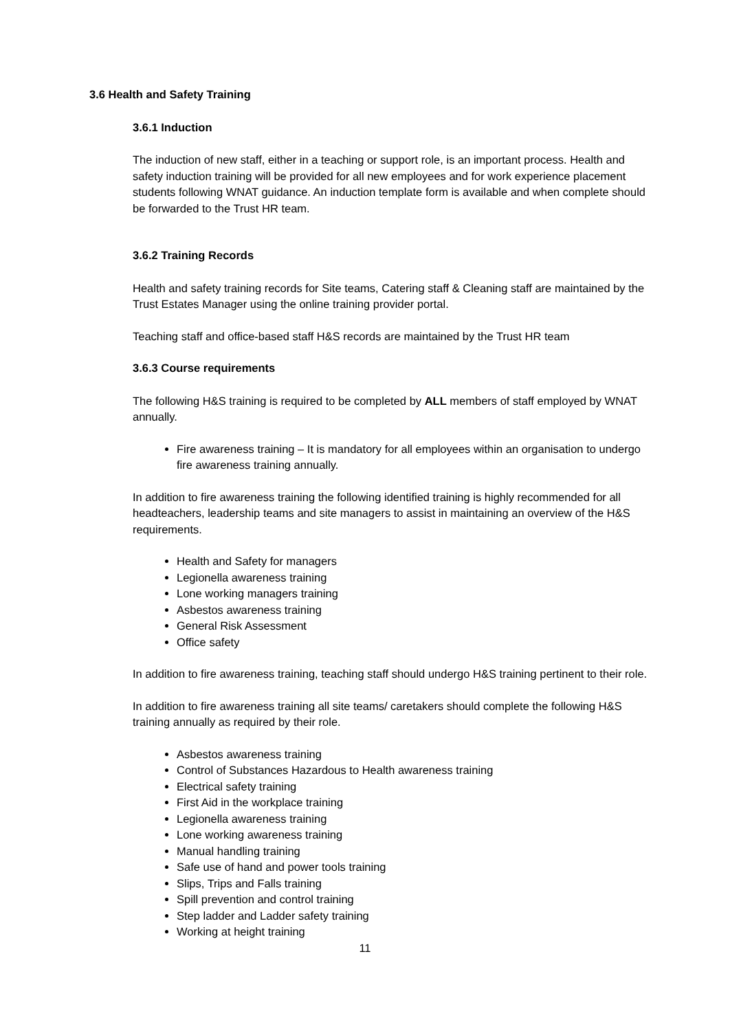3.6 Health and Safety Training
3.6.1 Induction
The induction of new staff, either in a teaching or support role, is an important process. Health and safety induction training will be provided for all new employees and for work experience placement students following WNAT guidance. An induction template form is available and when complete should be forwarded to the Trust HR team.
3.6.2 Training Records
Health and safety training records for Site teams, Catering staff & Cleaning staff are maintained by the Trust Estates Manager using the online training provider portal.
Teaching staff and office-based staff H&S records are maintained by the Trust HR team
3.6.3 Course requirements
The following H&S training is required to be completed by ALL members of staff employed by WNAT annually.
Fire awareness training – It is mandatory for all employees within an organisation to undergo fire awareness training annually.
In addition to fire awareness training the following identified training is highly recommended for all headteachers, leadership teams and site managers to assist in maintaining an overview of the H&S requirements.
Health and Safety for managers
Legionella awareness training
Lone working managers training
Asbestos awareness training
General Risk Assessment
Office safety
In addition to fire awareness training, teaching staff should undergo H&S training pertinent to their role.
In addition to fire awareness training all site teams/ caretakers should complete the following H&S training annually as required by their role.
Asbestos awareness training
Control of Substances Hazardous to Health awareness training
Electrical safety training
First Aid in the workplace training
Legionella awareness training
Lone working awareness training
Manual handling training
Safe use of hand and power tools training
Slips, Trips and Falls training
Spill prevention and control training
Step ladder and Ladder safety training
Working at height training
11